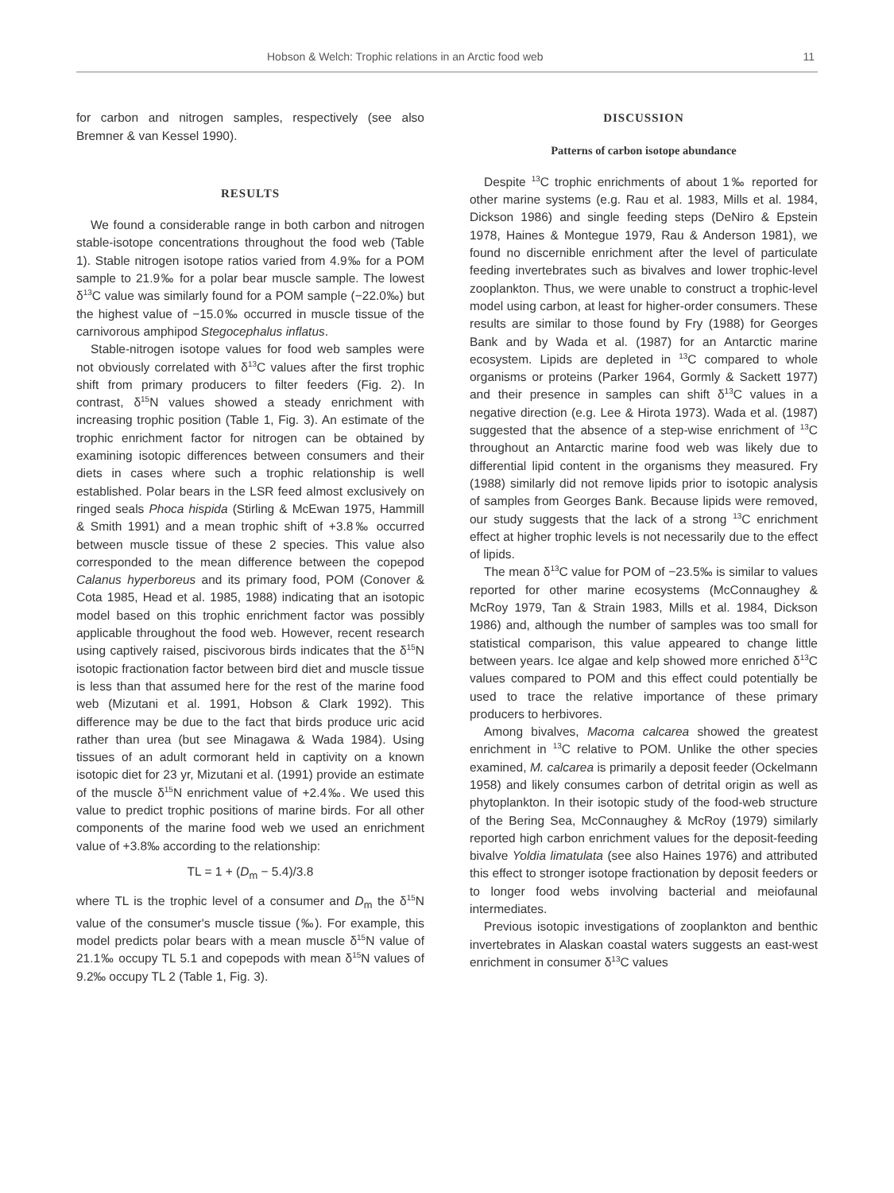Hobson & Welch: Trophic relations in an Arctic food web 11
for carbon and nitrogen samples, respectively (see also Bremner & van Kessel 1990).
RESULTS
We found a considerable range in both carbon and nitrogen stable-isotope concentrations throughout the food web (Table 1). Stable nitrogen isotope ratios varied from 4.9‰ for a POM sample to 21.9‰ for a polar bear muscle sample. The lowest δ<sup>13</sup>C value was similarly found for a POM sample (−22.0‰) but the highest value of −15.0‰ occurred in muscle tissue of the carnivorous amphipod Stegocephalus inflatus.
Stable-nitrogen isotope values for food web samples were not obviously correlated with δ<sup>13</sup>C values after the first trophic shift from primary producers to filter feeders (Fig. 2). In contrast, δ<sup>15</sup>N values showed a steady enrichment with increasing trophic position (Table 1, Fig. 3). An estimate of the trophic enrichment factor for nitrogen can be obtained by examining isotopic differences between consumers and their diets in cases where such a trophic relationship is well established. Polar bears in the LSR feed almost exclusively on ringed seals Phoca hispida (Stirling & McEwan 1975, Hammill & Smith 1991) and a mean trophic shift of +3.8‰ occurred between muscle tissue of these 2 species. This value also corresponded to the mean difference between the copepod Calanus hyperboreus and its primary food, POM (Conover & Cota 1985, Head et al. 1985, 1988) indicating that an isotopic model based on this trophic enrichment factor was possibly applicable throughout the food web. However, recent research using captively raised, piscivorous birds indicates that the δ<sup>15</sup>N isotopic fractionation factor between bird diet and muscle tissue is less than that assumed here for the rest of the marine food web (Mizutani et al. 1991, Hobson & Clark 1992). This difference may be due to the fact that birds produce uric acid rather than urea (but see Minagawa & Wada 1984). Using tissues of an adult cormorant held in captivity on a known isotopic diet for 23 yr, Mizutani et al. (1991) provide an estimate of the muscle δ<sup>15</sup>N enrichment value of +2.4‰. We used this value to predict trophic positions of marine birds. For all other components of the marine food web we used an enrichment value of +3.8‰ according to the relationship:
TL = 1 + (D<sub>m</sub> − 5.4)/3.8
where TL is the trophic level of a consumer and D<sub>m</sub> the δ<sup>15</sup>N value of the consumer's muscle tissue (‰). For example, this model predicts polar bears with a mean muscle δ<sup>15</sup>N value of 21.1‰ occupy TL 5.1 and copepods with mean δ<sup>15</sup>N values of 9.2‰ occupy TL 2 (Table 1, Fig. 3).
DISCUSSION
Patterns of carbon isotope abundance
Despite <sup>13</sup>C trophic enrichments of about 1‰ reported for other marine systems (e.g. Rau et al. 1983, Mills et al. 1984, Dickson 1986) and single feeding steps (DeNiro & Epstein 1978, Haines & Montegue 1979, Rau & Anderson 1981), we found no discernible enrichment after the level of particulate feeding invertebrates such as bivalves and lower trophic-level zooplankton. Thus, we were unable to construct a trophic-level model using carbon, at least for higher-order consumers. These results are similar to those found by Fry (1988) for Georges Bank and by Wada et al. (1987) for an Antarctic marine ecosystem. Lipids are depleted in <sup>13</sup>C compared to whole organisms or proteins (Parker 1964, Gormly & Sackett 1977) and their presence in samples can shift δ<sup>13</sup>C values in a negative direction (e.g. Lee & Hirota 1973). Wada et al. (1987) suggested that the absence of a step-wise enrichment of <sup>13</sup>C throughout an Antarctic marine food web was likely due to differential lipid content in the organisms they measured. Fry (1988) similarly did not remove lipids prior to isotopic analysis of samples from Georges Bank. Because lipids were removed, our study suggests that the lack of a strong <sup>13</sup>C enrichment effect at higher trophic levels is not necessarily due to the effect of lipids.
The mean δ<sup>13</sup>C value for POM of −23.5‰ is similar to values reported for other marine ecosystems (McConnaughey & McRoy 1979, Tan & Strain 1983, Mills et al. 1984, Dickson 1986) and, although the number of samples was too small for statistical comparison, this value appeared to change little between years. Ice algae and kelp showed more enriched δ<sup>13</sup>C values compared to POM and this effect could potentially be used to trace the relative importance of these primary producers to herbivores.
Among bivalves, Macoma calcarea showed the greatest enrichment in <sup>13</sup>C relative to POM. Unlike the other species examined, M. calcarea is primarily a deposit feeder (Ockelmann 1958) and likely consumes carbon of detrital origin as well as phytoplankton. In their isotopic study of the food-web structure of the Bering Sea, McConnaughey & McRoy (1979) similarly reported high carbon enrichment values for the deposit-feeding bivalve Yoldia limatulata (see also Haines 1976) and attributed this effect to stronger isotope fractionation by deposit feeders or to longer food webs involving bacterial and meiofaunal intermediates.
Previous isotopic investigations of zooplankton and benthic invertebrates in Alaskan coastal waters suggests an east-west enrichment in consumer δ<sup>13</sup>C values